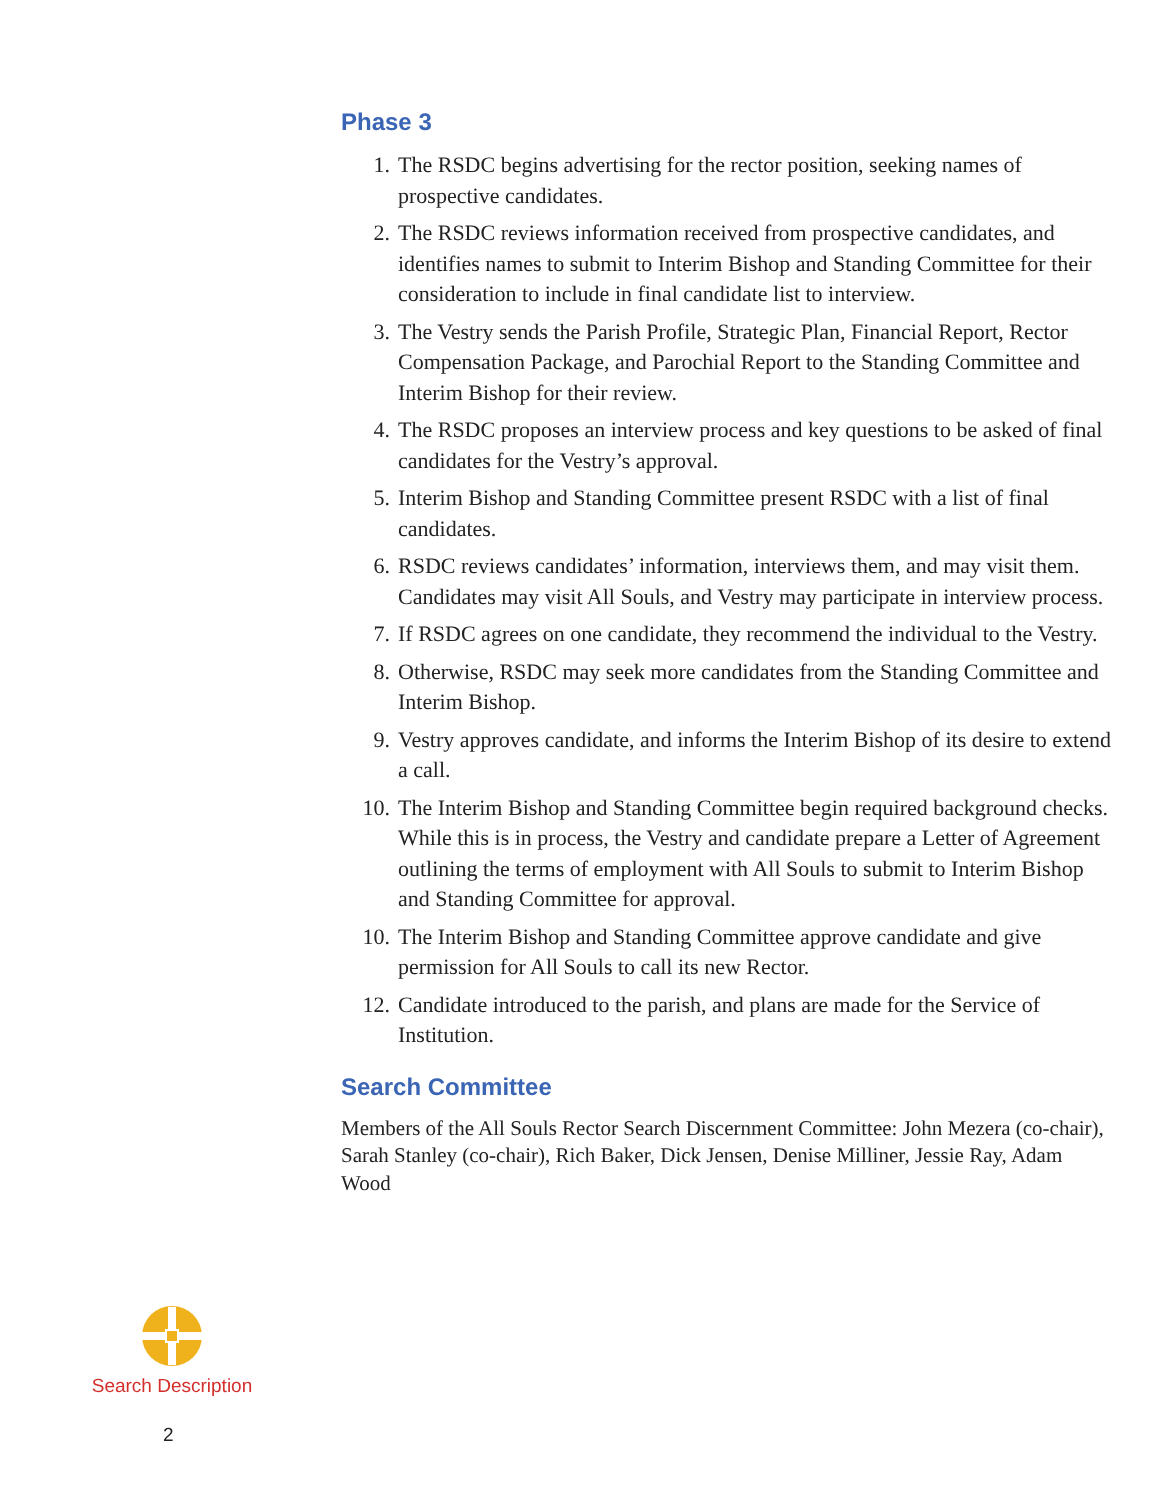Phase 3
1. The RSDC begins advertising for the rector position, seeking names of prospective candidates.
2. The RSDC reviews information received from prospective candidates, and identifies names to submit to Interim Bishop and Standing Committee for their consideration to include in final candidate list to interview.
3. The Vestry sends the Parish Profile, Strategic Plan, Financial Report, Rector Compensation Package, and Parochial Report to the Standing Committee and Interim Bishop for their review.
4. The RSDC proposes an interview process and key questions to be asked of final candidates for the Vestry’s approval.
5. Interim Bishop and Standing Committee present RSDC with a list of final candidates.
6. RSDC reviews candidates’ information, interviews them, and may visit them. Candidates may visit All Souls, and Vestry may participate in interview process.
7. If RSDC agrees on one candidate, they recommend the individual to the Vestry.
8. Otherwise, RSDC may seek more candidates from the Standing Committee and Interim Bishop.
9. Vestry approves candidate, and informs the Interim Bishop of its desire to extend a call.
10. The Interim Bishop and Standing Committee begin required background checks. While this is in process, the Vestry and candidate prepare a Letter of Agreement outlining the terms of employment with All Souls to submit to Interim Bishop and Standing Committee for approval.
10. The Interim Bishop and Standing Committee approve candidate and give permission for All Souls to call its new Rector.
12. Candidate introduced to the parish, and plans are made for the Service of Institution.
Search Committee
Members of the All Souls Rector Search Discernment Committee: John Mezera (co-chair), Sarah Stanley (co-chair), Rich Baker, Dick Jensen, Denise Milliner, Jessie Ray, Adam Wood
Search Description
2